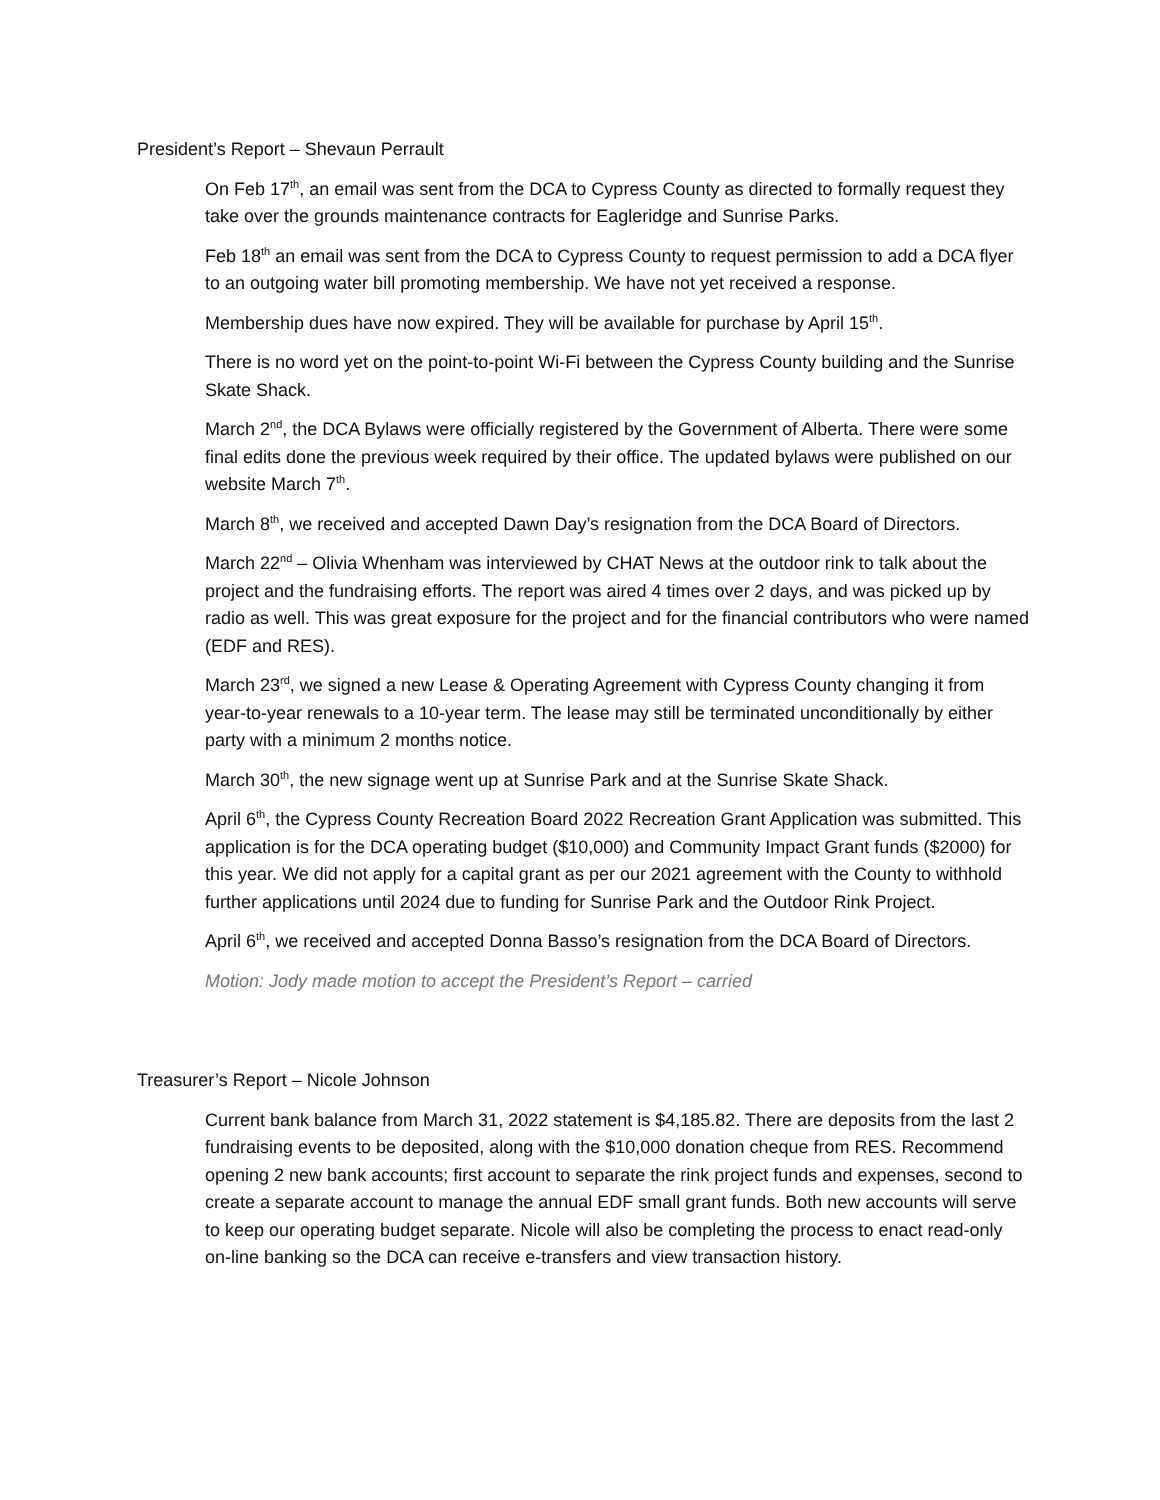President’s Report – Shevaun Perrault
On Feb 17<sup>th</sup>, an email was sent from the DCA to Cypress County as directed to formally request they take over the grounds maintenance contracts for Eagleridge and Sunrise Parks.
Feb 18<sup>th</sup> an email was sent from the DCA to Cypress County to request permission to add a DCA flyer to an outgoing water bill promoting membership. We have not yet received a response.
Membership dues have now expired. They will be available for purchase by April 15<sup>th</sup>.
There is no word yet on the point-to-point Wi-Fi between the Cypress County building and the Sunrise Skate Shack.
March 2<sup>nd</sup>, the DCA Bylaws were officially registered by the Government of Alberta. There were some final edits done the previous week required by their office. The updated bylaws were published on our website March 7<sup>th</sup>.
March 8<sup>th</sup>, we received and accepted Dawn Day’s resignation from the DCA Board of Directors.
March 22<sup>nd</sup> – Olivia Whenham was interviewed by CHAT News at the outdoor rink to talk about the project and the fundraising efforts. The report was aired 4 times over 2 days, and was picked up by radio as well. This was great exposure for the project and for the financial contributors who were named (EDF and RES).
March 23<sup>rd</sup>, we signed a new Lease & Operating Agreement with Cypress County changing it from year-to-year renewals to a 10-year term. The lease may still be terminated unconditionally by either party with a minimum 2 months notice.
March 30<sup>th</sup>, the new signage went up at Sunrise Park and at the Sunrise Skate Shack.
April 6<sup>th</sup>, the Cypress County Recreation Board 2022 Recreation Grant Application was submitted. This application is for the DCA operating budget ($10,000) and Community Impact Grant funds ($2000) for this year. We did not apply for a capital grant as per our 2021 agreement with the County to withhold further applications until 2024 due to funding for Sunrise Park and the Outdoor Rink Project.
April 6<sup>th</sup>, we received and accepted Donna Basso’s resignation from the DCA Board of Directors.
Motion: Jody made motion to accept the President’s Report – carried
Treasurer’s Report – Nicole Johnson
Current bank balance from March 31, 2022 statement is $4,185.82. There are deposits from the last 2 fundraising events to be deposited, along with the $10,000 donation cheque from RES. Recommend opening 2 new bank accounts; first account to separate the rink project funds and expenses, second to create a separate account to manage the annual EDF small grant funds. Both new accounts will serve to keep our operating budget separate. Nicole will also be completing the process to enact read-only on-line banking so the DCA can receive e-transfers and view transaction history.